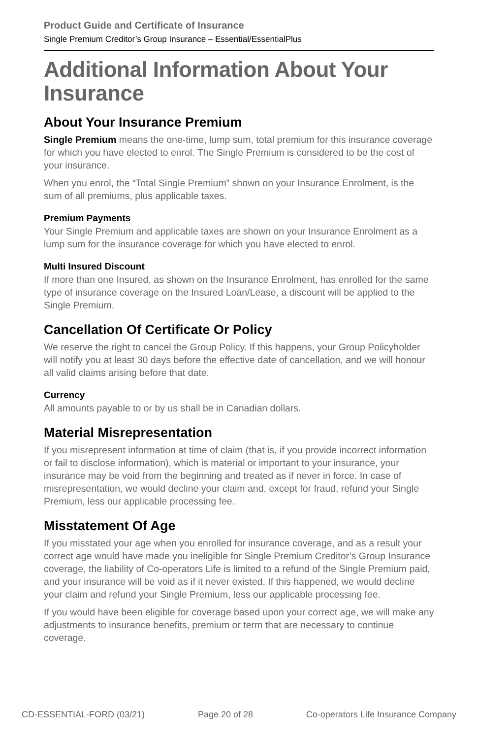Product Guide and Certificate of Insurance
Single Premium Creditor’s Group Insurance – Essential/EssentialPlus
Additional Information About Your Insurance
About Your Insurance Premium
Single Premium means the one-time, lump sum, total premium for this insurance coverage for which you have elected to enrol. The Single Premium is considered to be the cost of your insurance.
When you enrol, the “Total Single Premium” shown on your Insurance Enrolment, is the sum of all premiums, plus applicable taxes.
Premium Payments
Your Single Premium and applicable taxes are shown on your Insurance Enrolment as a lump sum for the insurance coverage for which you have elected to enrol.
Multi Insured Discount
If more than one Insured, as shown on the Insurance Enrolment, has enrolled for the same type of insurance coverage on the Insured Loan/Lease, a discount will be applied to the Single Premium.
Cancellation Of Certificate Or Policy
We reserve the right to cancel the Group Policy. If this happens, your Group Policyholder will notify you at least 30 days before the effective date of cancellation, and we will honour all valid claims arising before that date.
Currency
All amounts payable to or by us shall be in Canadian dollars.
Material Misrepresentation
If you misrepresent information at time of claim (that is, if you provide incorrect information or fail to disclose information), which is material or important to your insurance, your insurance may be void from the beginning and treated as if never in force. In case of misrepresentation, we would decline your claim and, except for fraud, refund your Single Premium, less our applicable processing fee.
Misstatement Of Age
If you misstated your age when you enrolled for insurance coverage, and as a result your correct age would have made you ineligible for Single Premium Creditor’s Group Insurance coverage, the liability of Co-operators Life is limited to a refund of the Single Premium paid, and your insurance will be void as if it never existed. If this happened, we would decline your claim and refund your Single Premium, less our applicable processing fee.
If you would have been eligible for coverage based upon your correct age, we will make any adjustments to insurance benefits, premium or term that are necessary to continue coverage.
CD-ESSENTIAL-FORD (03/21) Page 20 of 28 Co-operators Life Insurance Company